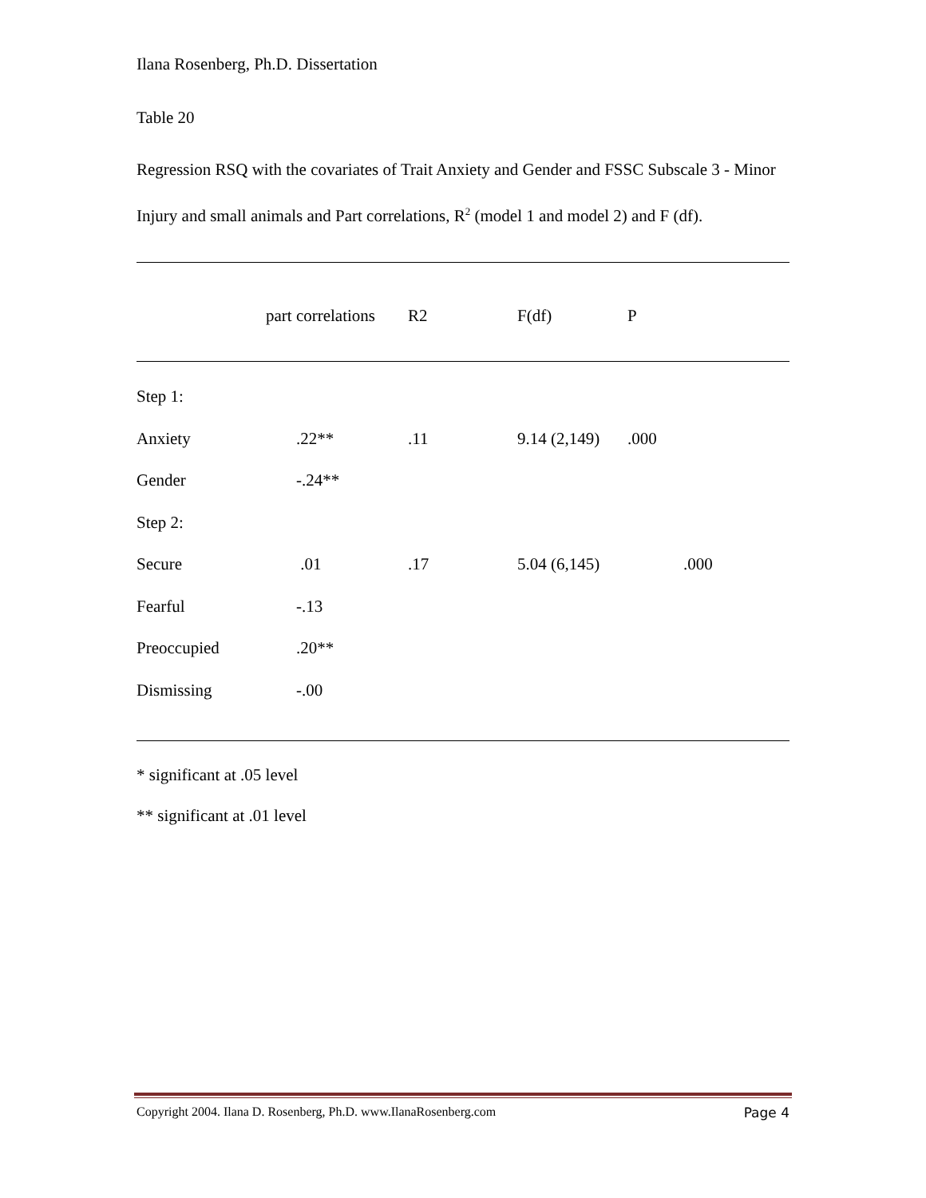Ilana Rosenberg, Ph.D. Dissertation
Table 20
Regression RSQ with the covariates of Trait Anxiety and Gender and FSSC Subscale 3 - Minor Injury and small animals and Part correlations, R<sup>2</sup> (model 1 and model 2) and F (df).
| | part correlations | R2 | F(df) | P |
| Step 1: | | | | | |
| Anxiety | .22** | .11 | 9.14 (2,149) | .000 | |
| Gender | -.24** | | | | |
| Step 2: | | | | | |
| Secure | .01 | .17 | 5.04 (6,145) | | .000 |
| Fearful | -.13 | | | | |
| Preoccupied | .20** | | | | |
| Dismissing | -.00 | | | | |
* significant at .05 level
** significant at .01 level
Copyright 2004. Ilana D. Rosenberg, Ph.D. www.IlanaRosenberg.com Page 4